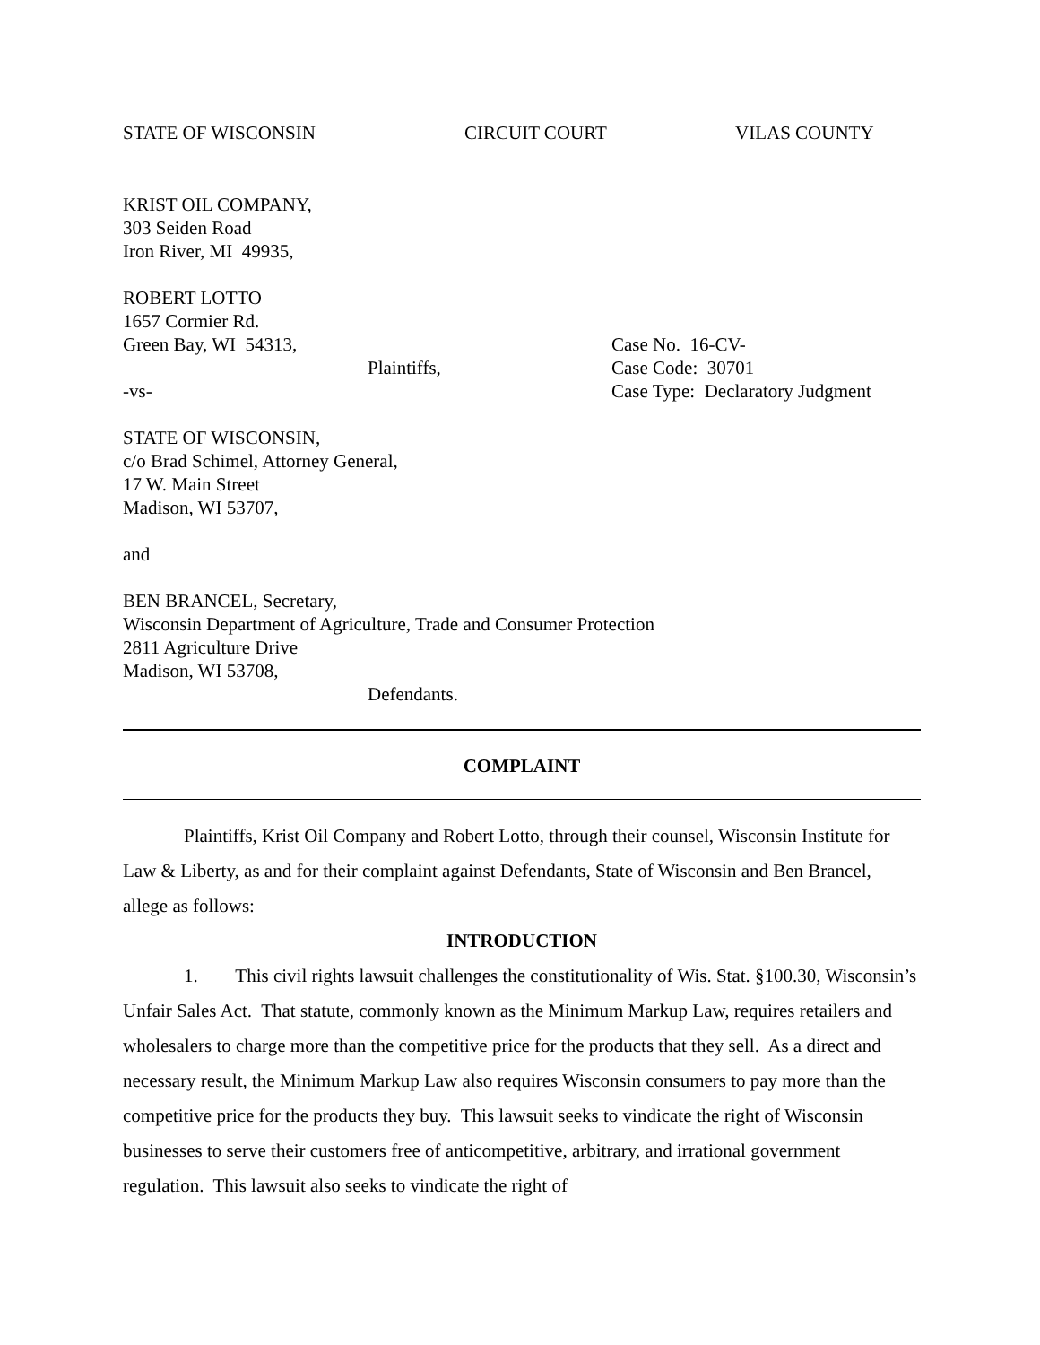STATE OF WISCONSIN CIRCUIT COURT VILAS COUNTY
KRIST OIL COMPANY,
303 Seiden Road
Iron River, MI 49935,
ROBERT LOTTO
1657 Cormier Rd.
Green Bay, WI 54313, Case No. 16-CV-
Plaintiffs, Case Code: 30701
-vs- Case Type: Declaratory Judgment
STATE OF WISCONSIN,
c/o Brad Schimel, Attorney General,
17 W. Main Street
Madison, WI 53707,
and
BEN BRANCEL, Secretary,
Wisconsin Department of Agriculture, Trade and Consumer Protection
2811 Agriculture Drive
Madison, WI 53708,
Defendants.
COMPLAINT
Plaintiffs, Krist Oil Company and Robert Lotto, through their counsel, Wisconsin Institute for Law & Liberty, as and for their complaint against Defendants, State of Wisconsin and Ben Brancel, allege as follows:
INTRODUCTION
1. This civil rights lawsuit challenges the constitutionality of Wis. Stat. §100.30, Wisconsin’s Unfair Sales Act. That statute, commonly known as the Minimum Markup Law, requires retailers and wholesalers to charge more than the competitive price for the products that they sell. As a direct and necessary result, the Minimum Markup Law also requires Wisconsin consumers to pay more than the competitive price for the products they buy. This lawsuit seeks to vindicate the right of Wisconsin businesses to serve their customers free of anticompetitive, arbitrary, and irrational government regulation. This lawsuit also seeks to vindicate the right of